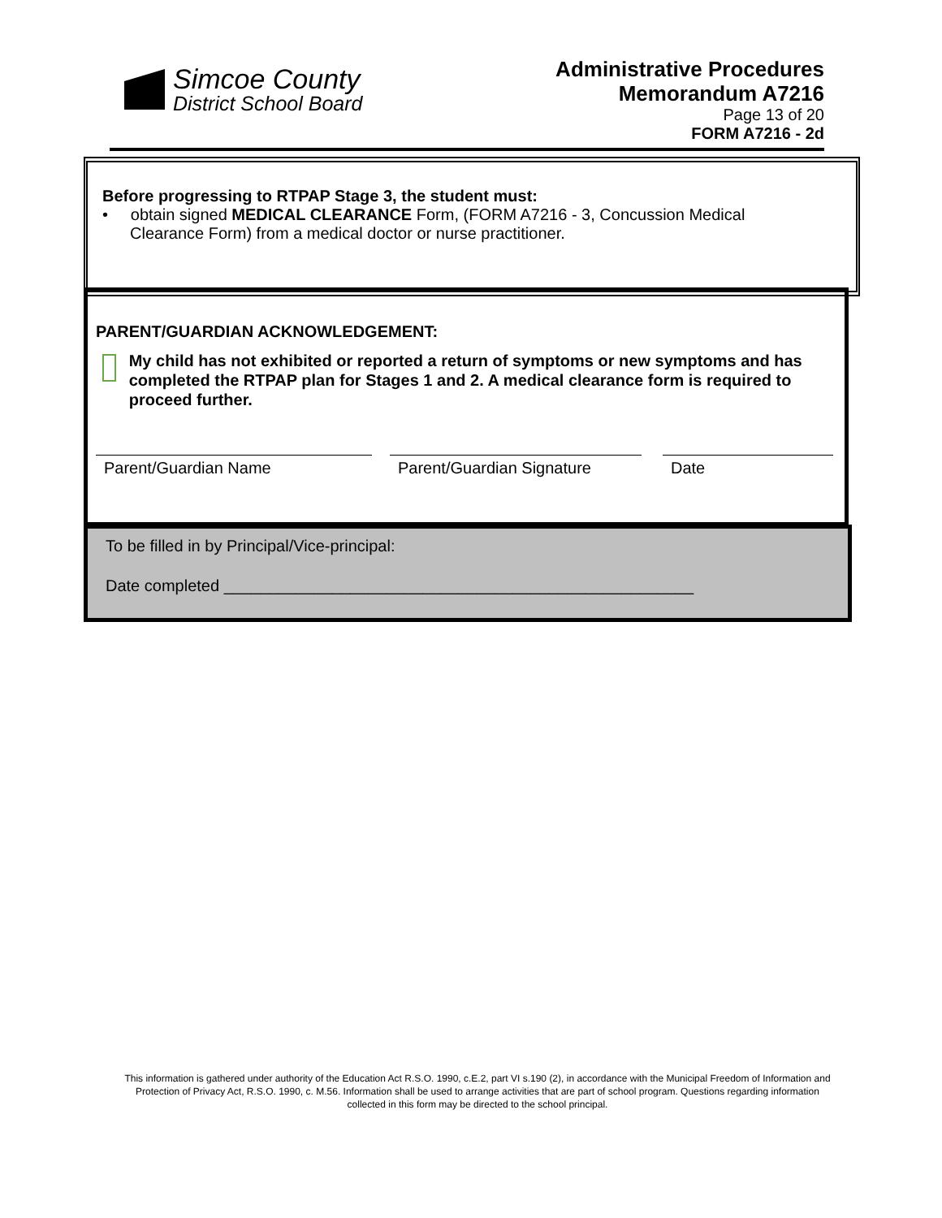Simcoe County
District School Board
Administrative Procedures
Memorandum A7216
Page 13 of 20
FORM A7216 - 2d
Before progressing to RTPAP Stage 3, the student must:
• obtain signed MEDICAL CLEARANCE Form, (FORM A7216 - 3, Concussion Medical
Clearance Form) from a medical doctor or nurse practitioner.
PARENT/GUARDIAN ACKNOWLEDGEMENT:
My child has not exhibited or reported a return of symptoms or new symptoms and has completed the RTPAP plan for Stages 1 and 2. A medical clearance form is required to proceed further.
Parent/Guardian Name Parent/Guardian Signature
Date
To be filled in by Principal/Vice-principal:
Date completed ____________________________________________________
This information is gathered under authority of the Education Act R.S.O. 1990, c.E.2, part VI s.190 (2), in accordance with the Municipal Freedom of Information and Protection of Privacy Act, R.S.O. 1990, c. M.56. Information shall be used to arrange activities that are part of school program. Questions regarding information collected in this form may be directed to the school principal.